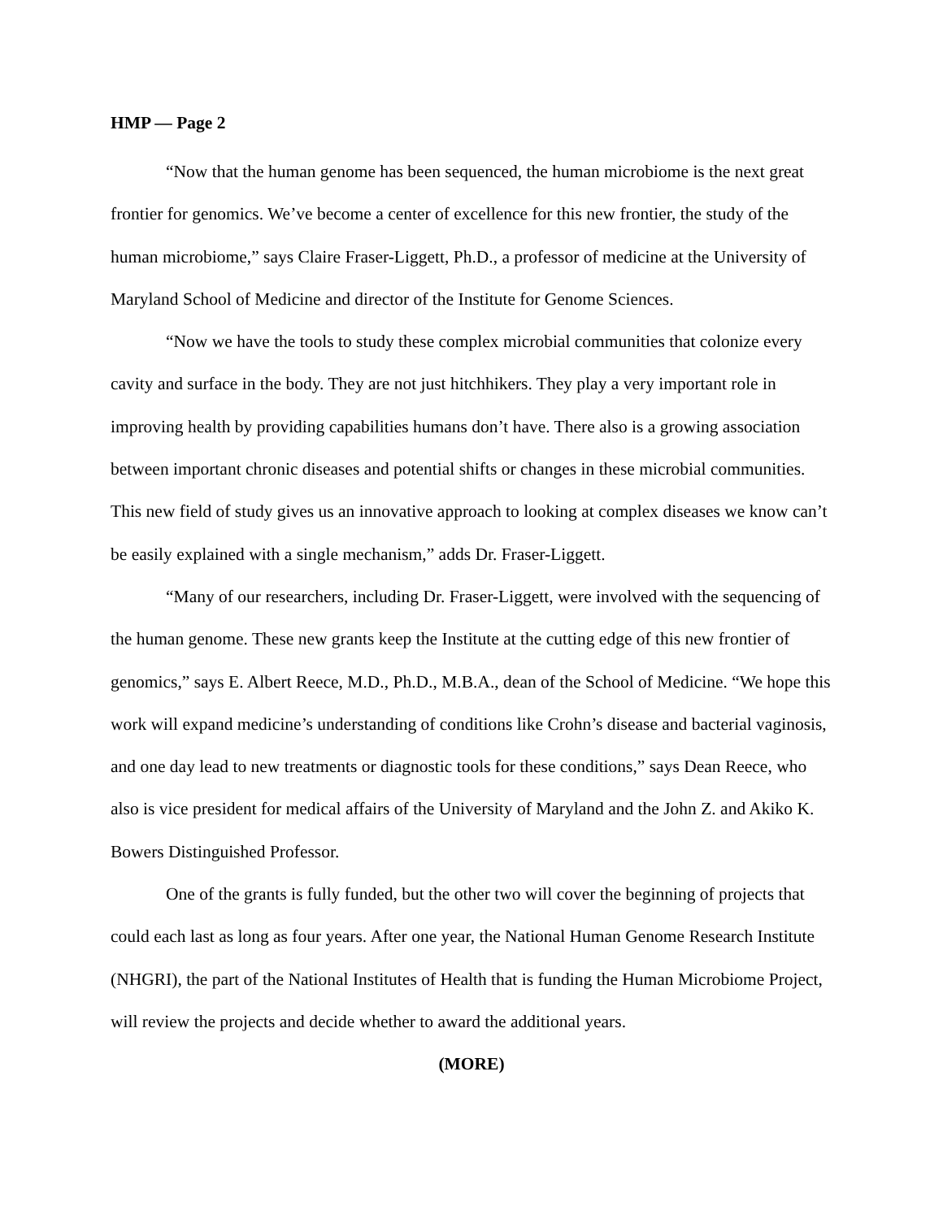HMP — Page 2
“Now that the human genome has been sequenced, the human microbiome is the next great frontier for genomics. We’ve become a center of excellence for this new frontier, the study of the human microbiome,” says Claire Fraser-Liggett, Ph.D., a professor of medicine at the University of Maryland School of Medicine and director of the Institute for Genome Sciences.
“Now we have the tools to study these complex microbial communities that colonize every cavity and surface in the body. They are not just hitchhikers. They play a very important role in improving health by providing capabilities humans don’t have. There also is a growing association between important chronic diseases and potential shifts or changes in these microbial communities. This new field of study gives us an innovative approach to looking at complex diseases we know can’t be easily explained with a single mechanism,” adds Dr. Fraser-Liggett.
“Many of our researchers, including Dr. Fraser-Liggett, were involved with the sequencing of the human genome. These new grants keep the Institute at the cutting edge of this new frontier of genomics,” says E. Albert Reece, M.D., Ph.D., M.B.A., dean of the School of Medicine. “We hope this work will expand medicine’s understanding of conditions like Crohn’s disease and bacterial vaginosis, and one day lead to new treatments or diagnostic tools for these conditions,” says Dean Reece, who also is vice president for medical affairs of the University of Maryland and the John Z. and Akiko K. Bowers Distinguished Professor.
One of the grants is fully funded, but the other two will cover the beginning of projects that could each last as long as four years. After one year, the National Human Genome Research Institute (NHGRI), the part of the National Institutes of Health that is funding the Human Microbiome Project, will review the projects and decide whether to award the additional years.
(MORE)